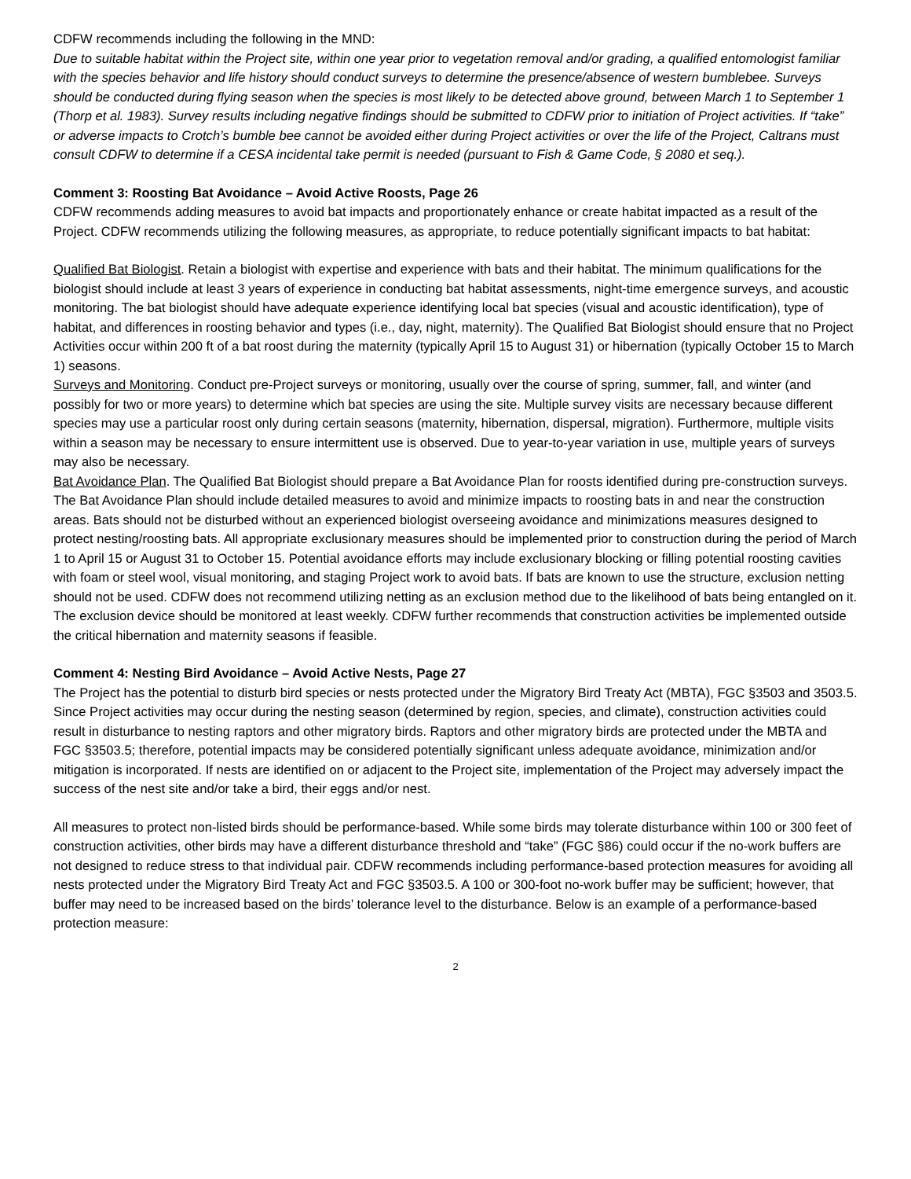CDFW recommends including the following in the MND:
Due to suitable habitat within the Project site, within one year prior to vegetation removal and/or grading, a qualified entomologist familiar with the species behavior and life history should conduct surveys to determine the presence/absence of western bumblebee. Surveys should be conducted during flying season when the species is most likely to be detected above ground, between March 1 to September 1 (Thorp et al. 1983). Survey results including negative findings should be submitted to CDFW prior to initiation of Project activities. If “take” or adverse impacts to Crotch’s bumble bee cannot be avoided either during Project activities or over the life of the Project, Caltrans must consult CDFW to determine if a CESA incidental take permit is needed (pursuant to Fish & Game Code, § 2080 et seq.).
Comment 3: Roosting Bat Avoidance – Avoid Active Roosts, Page 26
CDFW recommends adding measures to avoid bat impacts and proportionately enhance or create habitat impacted as a result of the Project. CDFW recommends utilizing the following measures, as appropriate, to reduce potentially significant impacts to bat habitat:
Qualified Bat Biologist. Retain a biologist with expertise and experience with bats and their habitat. The minimum qualifications for the biologist should include at least 3 years of experience in conducting bat habitat assessments, night-time emergence surveys, and acoustic monitoring. The bat biologist should have adequate experience identifying local bat species (visual and acoustic identification), type of habitat, and differences in roosting behavior and types (i.e., day, night, maternity). The Qualified Bat Biologist should ensure that no Project Activities occur within 200 ft of a bat roost during the maternity (typically April 15 to August 31) or hibernation (typically October 15 to March 1) seasons.
Surveys and Monitoring. Conduct pre-Project surveys or monitoring, usually over the course of spring, summer, fall, and winter (and possibly for two or more years) to determine which bat species are using the site. Multiple survey visits are necessary because different species may use a particular roost only during certain seasons (maternity, hibernation, dispersal, migration). Furthermore, multiple visits within a season may be necessary to ensure intermittent use is observed. Due to year-to-year variation in use, multiple years of surveys may also be necessary.
Bat Avoidance Plan. The Qualified Bat Biologist should prepare a Bat Avoidance Plan for roosts identified during pre-construction surveys. The Bat Avoidance Plan should include detailed measures to avoid and minimize impacts to roosting bats in and near the construction areas. Bats should not be disturbed without an experienced biologist overseeing avoidance and minimizations measures designed to protect nesting/roosting bats. All appropriate exclusionary measures should be implemented prior to construction during the period of March 1 to April 15 or August 31 to October 15. Potential avoidance efforts may include exclusionary blocking or filling potential roosting cavities with foam or steel wool, visual monitoring, and staging Project work to avoid bats. If bats are known to use the structure, exclusion netting should not be used. CDFW does not recommend utilizing netting as an exclusion method due to the likelihood of bats being entangled on it. The exclusion device should be monitored at least weekly. CDFW further recommends that construction activities be implemented outside the critical hibernation and maternity seasons if feasible.
Comment 4: Nesting Bird Avoidance – Avoid Active Nests, Page 27
The Project has the potential to disturb bird species or nests protected under the Migratory Bird Treaty Act (MBTA), FGC §3503 and 3503.5. Since Project activities may occur during the nesting season (determined by region, species, and climate), construction activities could result in disturbance to nesting raptors and other migratory birds. Raptors and other migratory birds are protected under the MBTA and FGC §3503.5; therefore, potential impacts may be considered potentially significant unless adequate avoidance, minimization and/or mitigation is incorporated. If nests are identified on or adjacent to the Project site, implementation of the Project may adversely impact the success of the nest site and/or take a bird, their eggs and/or nest.
All measures to protect non-listed birds should be performance-based. While some birds may tolerate disturbance within 100 or 300 feet of construction activities, other birds may have a different disturbance threshold and “take” (FGC §86) could occur if the no-work buffers are not designed to reduce stress to that individual pair. CDFW recommends including performance-based protection measures for avoiding all nests protected under the Migratory Bird Treaty Act and FGC §3503.5. A 100 or 300-foot no-work buffer may be sufficient; however, that buffer may need to be increased based on the birds’ tolerance level to the disturbance. Below is an example of a performance-based protection measure:
2